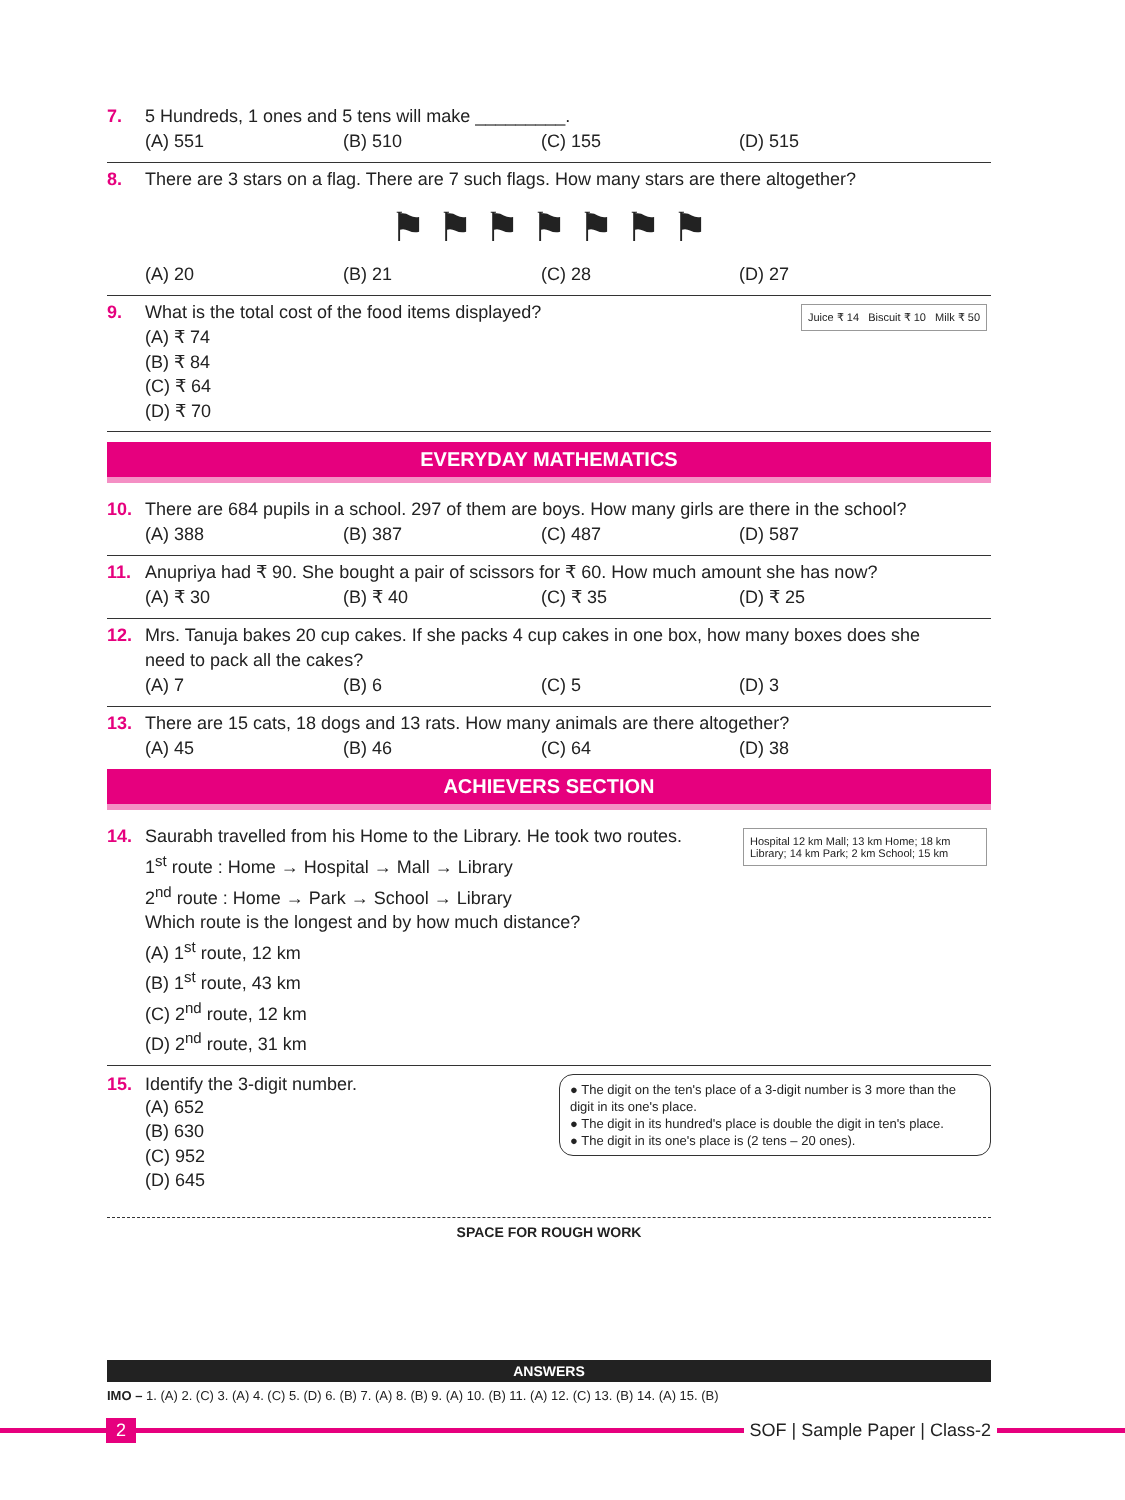7. 5 Hundreds, 1 ones and 5 tens will make _________.
(A) 551 (B) 510 (C) 155 (D) 515
8. There are 3 stars on a flag. There are 7 such flags. How many stars are there altogether?
⚑ ⚑ ⚑ ⚑ ⚑ ⚑ ⚑
(A) 20 (B) 21 (C) 28 (D) 27
Juice ₹ 14 Biscuit ₹ 10 Milk ₹ 50
9. What is the total cost of the food items displayed?
(A) ₹ 74
(B) ₹ 84
(C) ₹ 64
(D) ₹ 70
EVERYDAY MATHEMATICS
10. There are 684 pupils in a school. 297 of them are boys. How many girls are there in the school?
(A) 388 (B) 387 (C) 487 (D) 587
11. Anupriya had ₹ 90. She bought a pair of scissors for ₹ 60. How much amount she has now?
(A) ₹ 30 (B) ₹ 40 (C) ₹ 35 (D) ₹ 25
12. Mrs. Tanuja bakes 20 cup cakes. If she packs 4 cup cakes in one box, how many boxes does she
need to pack all the cakes?
(A) 7 (B) 6 (C) 5 (D) 3
13. There are 15 cats, 18 dogs and 13 rats. How many animals are there altogether?
(A) 45 (B) 46 (C) 64 (D) 38
ACHIEVERS SECTION
Hospital 12 km Mall; 13 km Home; 18 km Library; 14 km Park; 2 km School; 15 km
14. Saurabh travelled from his Home to the Library. He took two routes.
1<sup>st</sup> route : Home → Hospital → Mall → Library
2<sup>nd</sup> route : Home → Park → School → Library
Which route is the longest and by how much distance?
(A) 1<sup>st</sup> route, 12 km
(B) 1<sup>st</sup> route, 43 km
(C) 2<sup>nd</sup> route, 12 km
(D) 2<sup>nd</sup> route, 31 km
● The digit on the ten's place of a 3-digit number is 3 more than the digit in its one's place.
● The digit in its hundred's place is double the digit in ten's place.
● The digit in its one's place is (2 tens – 20 ones).
15. Identify the 3-digit number.
(A) 652
(B) 630
(C) 952
(D) 645
SPACE FOR ROUGH WORK
ANSWERS
IMO – 1. (A) 2. (C) 3. (A) 4. (C) 5. (D) 6. (B) 7. (A) 8. (B) 9. (A) 10. (B) 11. (A) 12. (C) 13. (B) 14. (A) 15. (B)
2 SOF | Sample Paper | Class-2